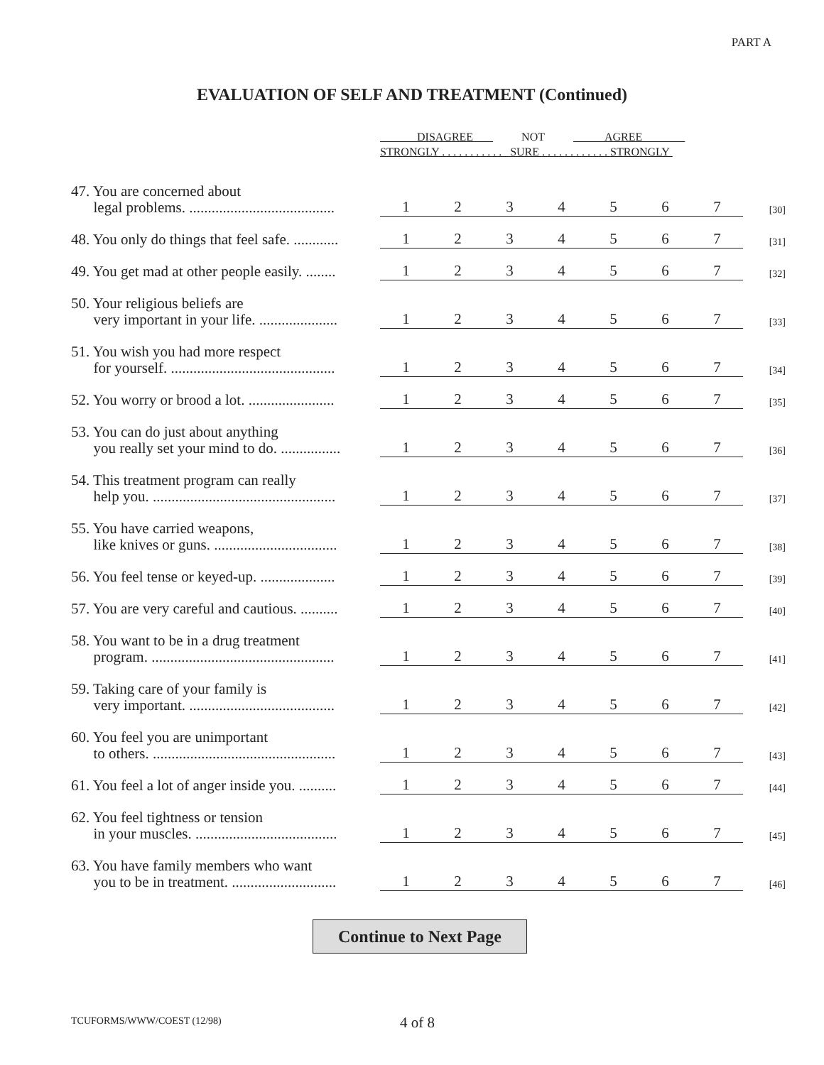PART A
EVALUATION OF SELF AND TREATMENT (Continued)
| | DISAGREE NOT AGREE STRONGLY . . . . . . . . . . . SURE . . . . . . . . . . . . STRONGLY | | | | | | | |
| 47. You are concerned about legal problems. ....................................... | 1 | 2 | 3 | 4 | 5 | 6 | 7 | [30] |
| 48. You only do things that feel safe. ............ | 1 | 2 | 3 | 4 | 5 | 6 | 7 | [31] |
| 49. You get mad at other people easily. ........ | 1 | 2 | 3 | 4 | 5 | 6 | 7 | [32] |
| 50. Your religious beliefs are very important in your life. ..................... | 1 | 2 | 3 | 4 | 5 | 6 | 7 | [33] |
| 51. You wish you had more respect for yourself. ............................................ | 1 | 2 | 3 | 4 | 5 | 6 | 7 | [34] |
| 52. You worry or brood a lot. ....................... | 1 | 2 | 3 | 4 | 5 | 6 | 7 | [35] |
| 53. You can do just about anything you really set your mind to do. ................ | 1 | 2 | 3 | 4 | 5 | 6 | 7 | [36] |
| 54. This treatment program can really help you. ................................................. | 1 | 2 | 3 | 4 | 5 | 6 | 7 | [37] |
| 55. You have carried weapons, like knives or guns. ................................. | 1 | 2 | 3 | 4 | 5 | 6 | 7 | [38] |
| 56. You feel tense or keyed-up. .................... | 1 | 2 | 3 | 4 | 5 | 6 | 7 | [39] |
| 57. You are very careful and cautious. .......... | 1 | 2 | 3 | 4 | 5 | 6 | 7 | [40] |
| 58. You want to be in a drug treatment program. ................................................. | 1 | 2 | 3 | 4 | 5 | 6 | 7 | [41] |
| 59. Taking care of your family is very important. ....................................... | 1 | 2 | 3 | 4 | 5 | 6 | 7 | [42] |
| 60. You feel you are unimportant to others. ................................................. | 1 | 2 | 3 | 4 | 5 | 6 | 7 | [43] |
| 61. You feel a lot of anger inside you. .......... | 1 | 2 | 3 | 4 | 5 | 6 | 7 | [44] |
| 62. You feel tightness or tension in your muscles. ...................................... | 1 | 2 | 3 | 4 | 5 | 6 | 7 | [45] |
| 63. You have family members who want you to be in treatment. ............................ | 1 | 2 | 3 | 4 | 5 | 6 | 7 | [46] |
Continue to Next Page
TCUFORMS/WWW/COEST (12/98) 4 of 8